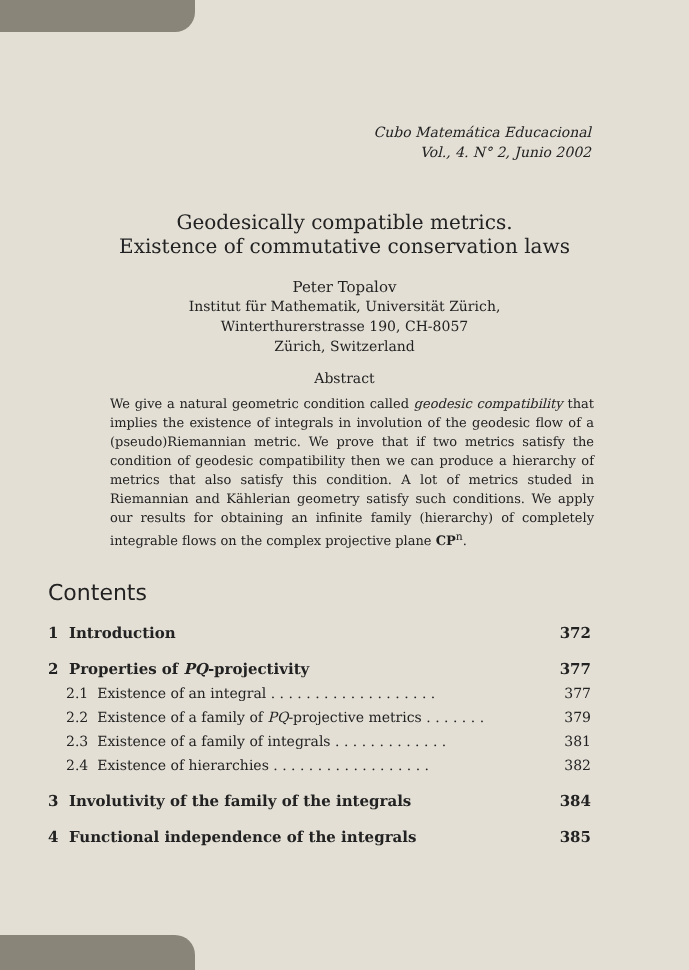Cubo Matemática Educacional
Vol., 4. N° 2, Junio 2002
Geodesically compatible metrics.
Existence of commutative conservation laws
Peter Topalov
Institut für Mathematik, Universität Zürich,
Winterthurerstrasse 190, CH-8057
Zürich, Switzerland
Abstract
We give a natural geometric condition called geodesic compatibility that implies the existence of integrals in involution of the geodesic flow of a (pseudo)Riemannian metric. We prove that if two metrics satisfy the condition of geodesic compatibility then we can produce a hierarchy of metrics that also satisfy this condition. A lot of metrics studed in Riemannian and Kählerian geometry satisfy such conditions. We apply our results for obtaining an infinite family (hierarchy) of completely integrable flows on the complex projective plane CP<sup>n</sup>.
Contents
1 Introduction 372
2 Properties of PQ-projectivity 377
2.1 Existence of an integral . . . . . . . . . . . . . . . . . . . 377
2.2 Existence of a family of PQ-projective metrics . . . . . . . 379
2.3 Existence of a family of integrals . . . . . . . . . . . . . 381
2.4 Existence of hierarchies . . . . . . . . . . . . . . . . . . 382
3 Involutivity of the family of the integrals 384
4 Functional independence of the integrals 385